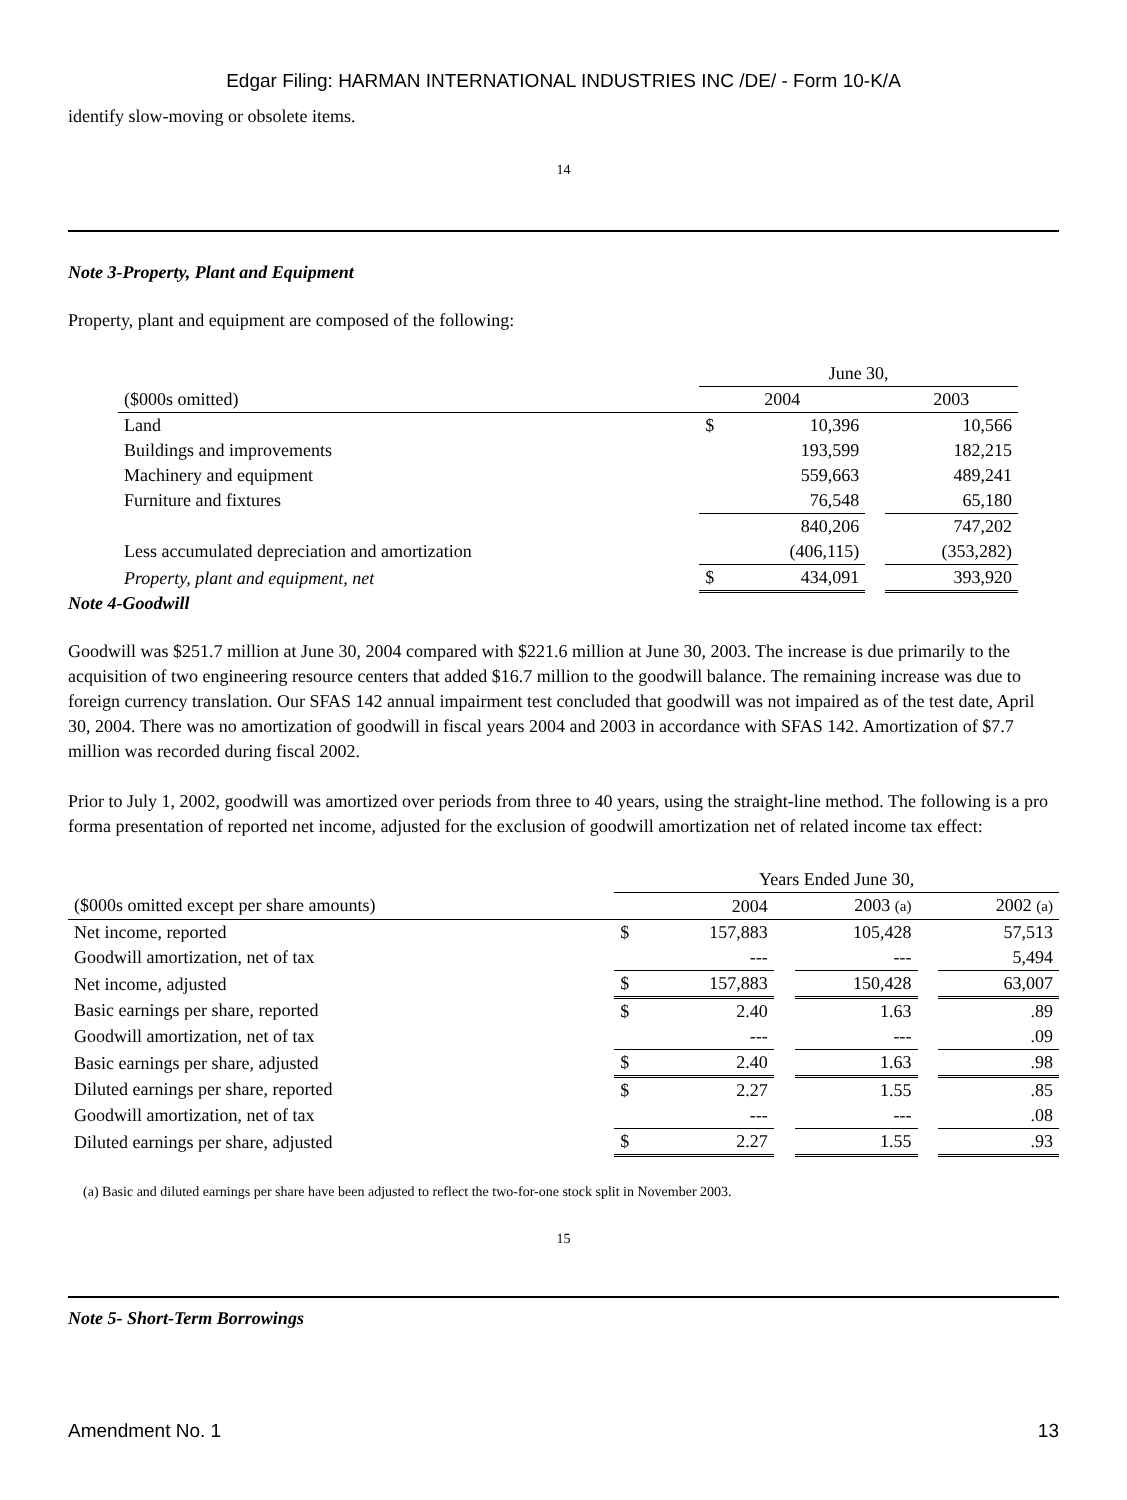Edgar Filing: HARMAN INTERNATIONAL INDUSTRIES INC /DE/ - Form 10-K/A
identify slow-moving or obsolete items.
14
Note 3-Property, Plant and Equipment
Property, plant and equipment are composed of the following:
| | June 30, | | | |
| ($000s omitted) | 2004 | | | 2003 |
| Land | $ | 10,396 | | 10,566 |
| Buildings and improvements | | 193,599 | | 182,215 |
| Machinery and equipment | | 559,663 | | 489,241 |
| Furniture and fixtures | | 76,548 | | 65,180 |
| | | 840,206 | | 747,202 |
| Less accumulated depreciation and amortization | | (406,115) | | (353,282) |
| Property, plant and equipment, net | $ | 434,091 | | 393,920 |
Note 4-Goodwill
Goodwill was $251.7 million at June 30, 2004 compared with $221.6 million at June 30, 2003. The increase is due primarily to the acquisition of two engineering resource centers that added $16.7 million to the goodwill balance. The remaining increase was due to foreign currency translation. Our SFAS 142 annual impairment test concluded that goodwill was not impaired as of the test date, April 30, 2004. There was no amortization of goodwill in fiscal years 2004 and 2003 in accordance with SFAS 142. Amortization of $7.7 million was recorded during fiscal 2002.
Prior to July 1, 2002, goodwill was amortized over periods from three to 40 years, using the straight-line method. The following is a pro forma presentation of reported net income, adjusted for the exclusion of goodwill amortization net of related income tax effect:
| | Years Ended June 30, | | | | | |
| ($000s omitted except per share amounts) | 2004 | | | 2003 (a) | | 2002 (a) |
| Net income, reported | $ | 157,883 | | 105,428 | | 57,513 |
| Goodwill amortization, net of tax | | --- | | --- | | 5,494 |
| Net income, adjusted | $ | 157,883 | | 150,428 | | 63,007 |
| Basic earnings per share, reported | $ | 2.40 | | 1.63 | | .89 |
| Goodwill amortization, net of tax | | --- | | --- | | .09 |
| Basic earnings per share, adjusted | $ | 2.40 | | 1.63 | | .98 |
| Diluted earnings per share, reported | $ | 2.27 | | 1.55 | | .85 |
| Goodwill amortization, net of tax | | --- | | --- | | .08 |
| Diluted earnings per share, adjusted | $ | 2.27 | | 1.55 | | .93 |
(a) Basic and diluted earnings per share have been adjusted to reflect the two-for-one stock split in November 2003.
15
Note 5- Short-Term Borrowings
Amendment No. 1 13